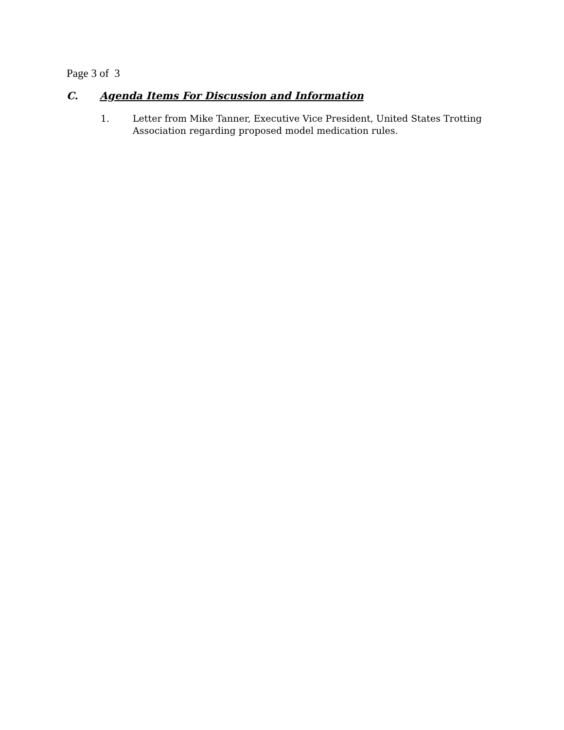Page 3 of 3
C. Agenda Items For Discussion and Information
1. Letter from Mike Tanner, Executive Vice President, United States Trotting Association regarding proposed model medication rules.